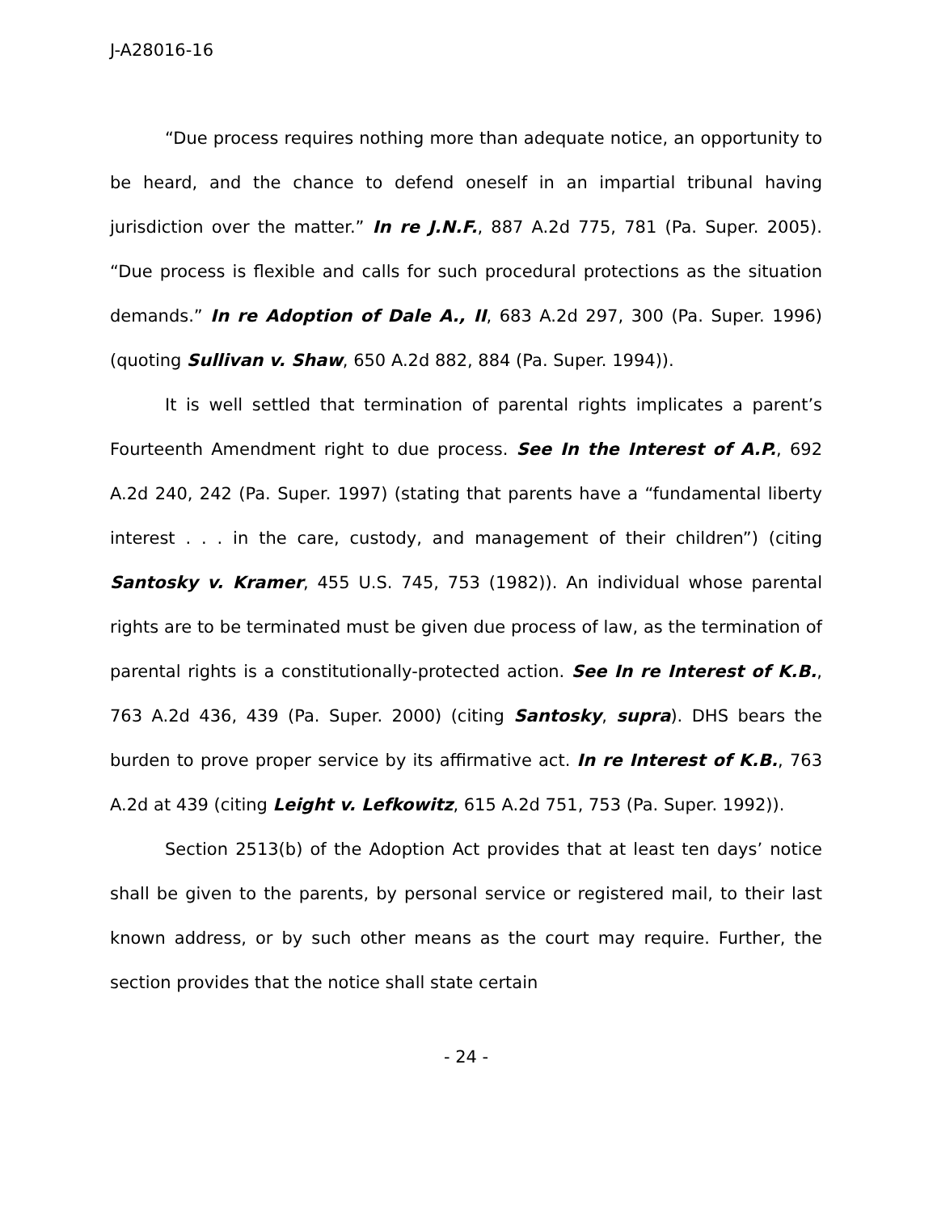J-A28016-16
“Due process requires nothing more than adequate notice, an opportunity to be heard, and the chance to defend oneself in an impartial tribunal having jurisdiction over the matter.” In re J.N.F., 887 A.2d 775, 781 (Pa. Super. 2005). “Due process is flexible and calls for such procedural protections as the situation demands.” In re Adoption of Dale A., II, 683 A.2d 297, 300 (Pa. Super. 1996) (quoting Sullivan v. Shaw, 650 A.2d 882, 884 (Pa. Super. 1994)).
It is well settled that termination of parental rights implicates a parent’s Fourteenth Amendment right to due process. See In the Interest of A.P., 692 A.2d 240, 242 (Pa. Super. 1997) (stating that parents have a “fundamental liberty interest . . . in the care, custody, and management of their children”) (citing Santosky v. Kramer, 455 U.S. 745, 753 (1982)). An individual whose parental rights are to be terminated must be given due process of law, as the termination of parental rights is a constitutionally-protected action. See In re Interest of K.B., 763 A.2d 436, 439 (Pa. Super. 2000) (citing Santosky, supra). DHS bears the burden to prove proper service by its affirmative act. In re Interest of K.B., 763 A.2d at 439 (citing Leight v. Lefkowitz, 615 A.2d 751, 753 (Pa. Super. 1992)).
Section 2513(b) of the Adoption Act provides that at least ten days’ notice shall be given to the parents, by personal service or registered mail, to their last known address, or by such other means as the court may require. Further, the section provides that the notice shall state certain
- 24 -